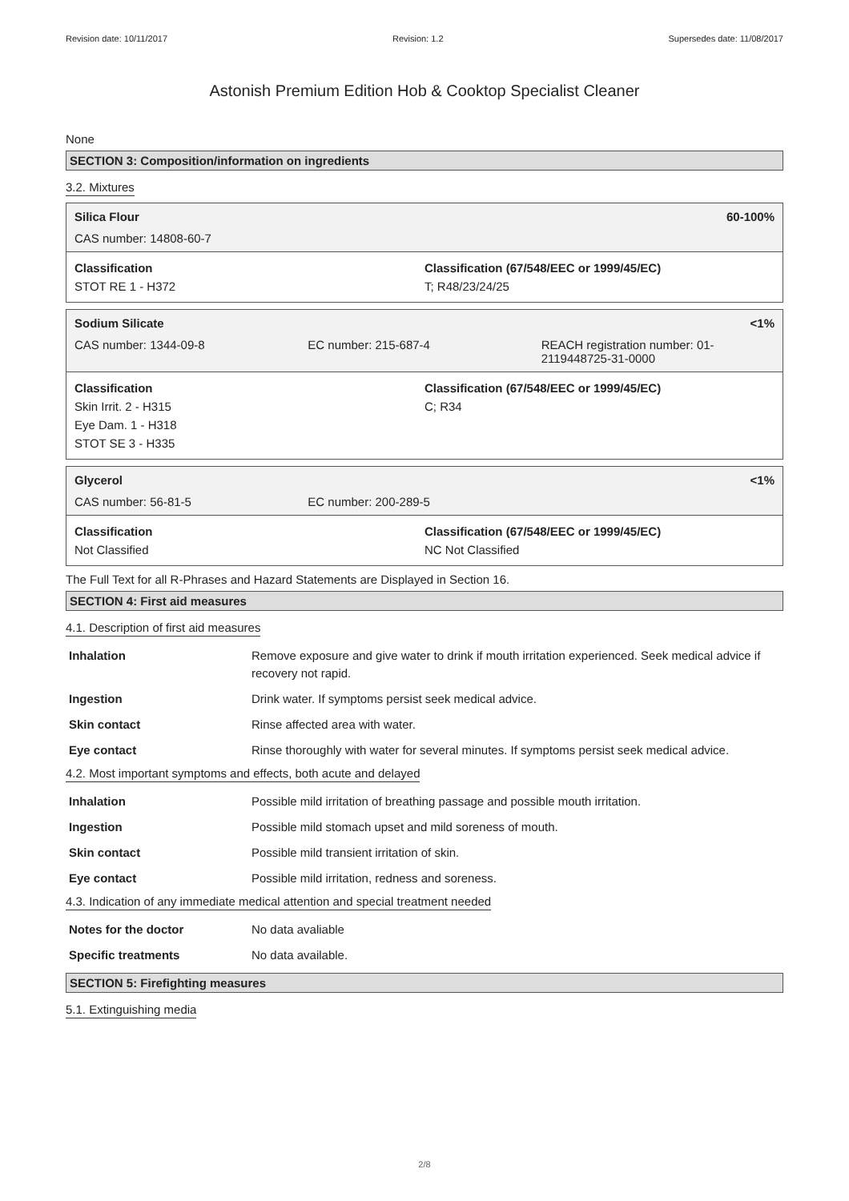Revision date: 10/11/2017 Revision: 1.2 Supersedes date: 11/08/2017
Astonish Premium Edition Hob & Cooktop Specialist Cleaner
None
SECTION 3: Composition/information on ingredients
3.2. Mixtures
Silica Flour 60-100%
CAS number: 14808-60-7
Classification
STOT RE 1 - H372
Classification (67/548/EEC or 1999/45/EC)
T; R48/23/24/25
Sodium Silicate <1%
CAS number: 1344-09-8 EC number: 215-687-4 REACH registration number: 01-2119448725-31-0000
Classification
Skin Irrit. 2 - H315
Eye Dam. 1 - H318
STOT SE 3 - H335
Classification (67/548/EEC or 1999/45/EC)
C; R34
Glycerol <1%
CAS number: 56-81-5 EC number: 200-289-5
Classification
Not Classified
Classification (67/548/EEC or 1999/45/EC)
NC Not Classified
The Full Text for all R-Phrases and Hazard Statements are Displayed in Section 16.
SECTION 4: First aid measures
4.1. Description of first aid measures
| Inhalation | Remove exposure and give water to drink if mouth irritation experienced. Seek medical advice if recovery not rapid. |
| Ingestion | Drink water. If symptoms persist seek medical advice. |
| Skin contact | Rinse affected area with water. |
| Eye contact | Rinse thoroughly with water for several minutes. If symptoms persist seek medical advice. |
4.2. Most important symptoms and effects, both acute and delayed
| Inhalation | Possible mild irritation of breathing passage and possible mouth irritation. |
| Ingestion | Possible mild stomach upset and mild soreness of mouth. |
| Skin contact | Possible mild transient irritation of skin. |
| Eye contact | Possible mild irritation, redness and soreness. |
4.3. Indication of any immediate medical attention and special treatment needed
| Notes for the doctor | No data avaliable |
| Specific treatments | No data available. |
SECTION 5: Firefighting measures
5.1. Extinguishing media
2/8